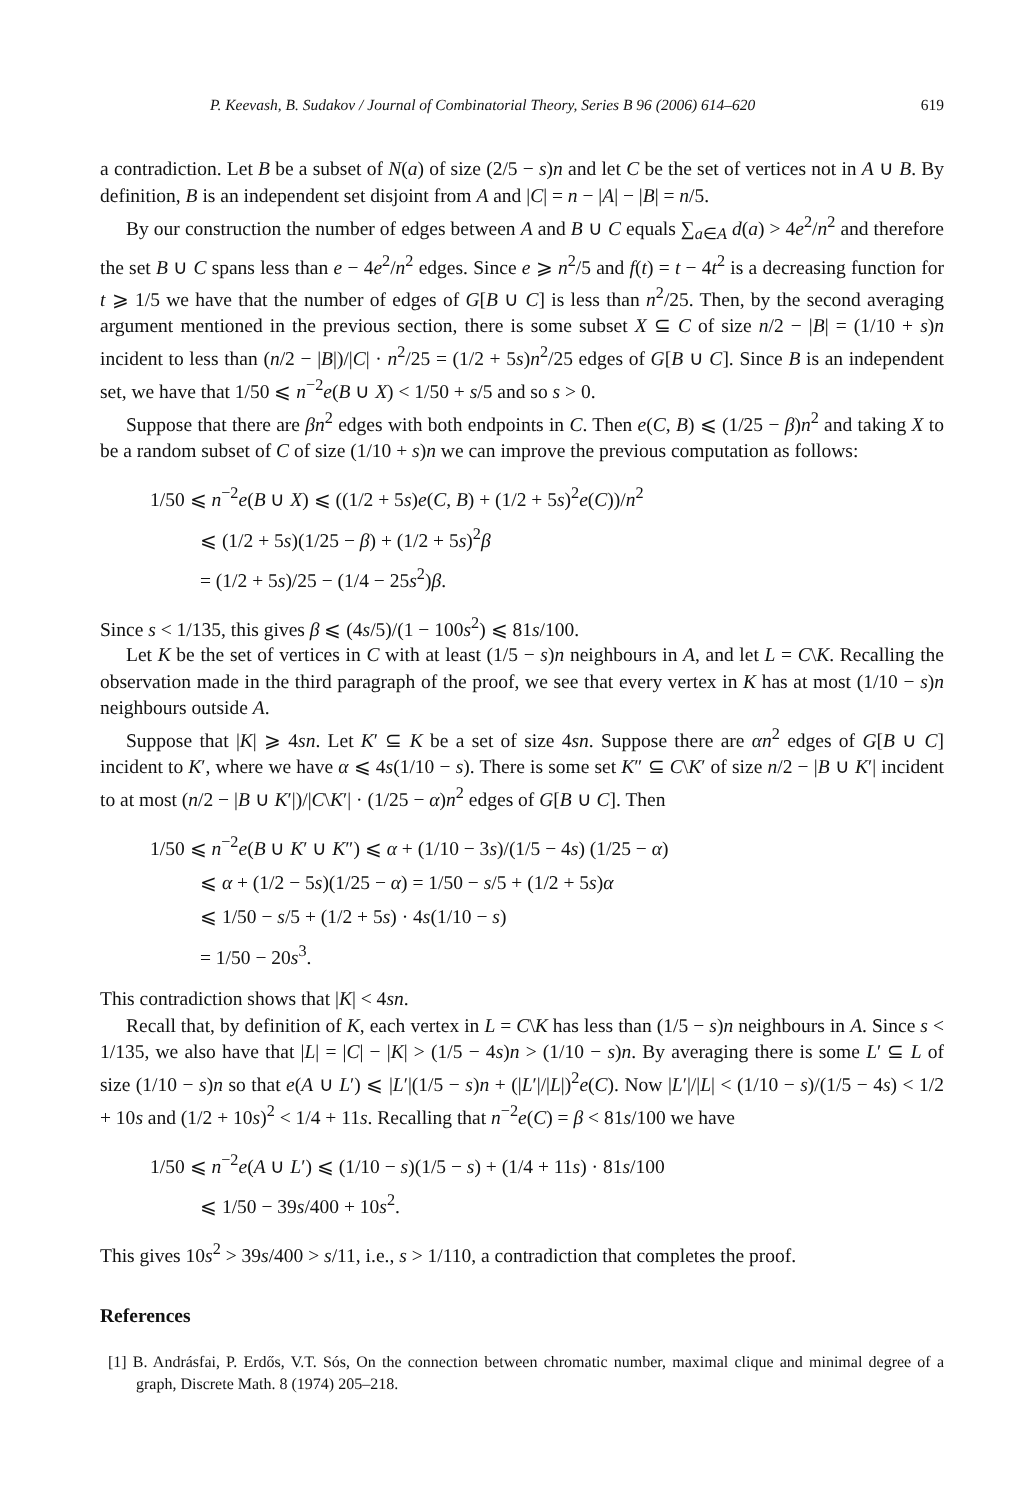P. Keevash, B. Sudakov / Journal of Combinatorial Theory, Series B 96 (2006) 614–620 619
a contradiction. Let B be a subset of N(a) of size (2/5 − s)n and let C be the set of vertices not in A ∪ B. By definition, B is an independent set disjoint from A and |C| = n − |A| − |B| = n/5.
By our construction the number of edges between A and B ∪ C equals ∑<sub>a∈A</sub> d(a) > 4e<sup>2</sup>/n<sup>2</sup> and therefore the set B ∪ C spans less than e − 4e<sup>2</sup>/n<sup>2</sup> edges. Since e ⩾ n<sup>2</sup>/5 and f(t) = t − 4t<sup>2</sup> is a decreasing function for t ⩾ 1/5 we have that the number of edges of G[B ∪ C] is less than n<sup>2</sup>/25. Then, by the second averaging argument mentioned in the previous section, there is some subset X ⊆ C of size n/2 − |B| = (1/10 + s)n incident to less than (n/2 − |B|)/|C| · n<sup>2</sup>/25 = (1/2 + 5s)n<sup>2</sup>/25 edges of G[B ∪ C]. Since B is an independent set, we have that 1/50 ⩽ n<sup>−2</sup>e(B ∪ X) < 1/50 + s/5 and so s > 0.
Suppose that there are βn<sup>2</sup> edges with both endpoints in C. Then e(C, B) ⩽ (1/25 − β)n<sup>2</sup> and taking X to be a random subset of C of size (1/10 + s)n we can improve the previous computation as follows:
1/50 ⩽ n<sup>−2</sup>e(B ∪ X) ⩽ ((1/2 + 5s)e(C, B) + (1/2 + 5s)<sup>2</sup>e(C))/n<sup>2</sup>
⩽ (1/2 + 5s)(1/25 − β) + (1/2 + 5s)<sup>2</sup>β
= (1/2 + 5s)/25 − (1/4 − 25s<sup>2</sup>)β.
Since s < 1/135, this gives β ⩽ (4s/5)/(1 − 100s<sup>2</sup>) ⩽ 81s/100.
Let K be the set of vertices in C with at least (1/5 − s)n neighbours in A, and let L = C\K. Recalling the observation made in the third paragraph of the proof, we see that every vertex in K has at most (1/10 − s)n neighbours outside A.
Suppose that |K| ⩾ 4sn. Let K′ ⊆ K be a set of size 4sn. Suppose there are αn<sup>2</sup> edges of G[B ∪ C] incident to K′, where we have α ⩽ 4s(1/10 − s). There is some set K″ ⊆ C\K′ of size n/2 − |B ∪ K′| incident to at most (n/2 − |B ∪ K′|)/|C\K′| · (1/25 − α)n<sup>2</sup> edges of G[B ∪ C]. Then
1/50 ⩽ n<sup>−2</sup>e(B ∪ K′ ∪ K″) ⩽ α + (1/10 − 3s)/(1/5 − 4s) (1/25 − α)
⩽ α + (1/2 − 5s)(1/25 − α) = 1/50 − s/5 + (1/2 + 5s)α
⩽ 1/50 − s/5 + (1/2 + 5s) · 4s(1/10 − s)
= 1/50 − 20s<sup>3</sup>.
This contradiction shows that |K| < 4sn.
Recall that, by definition of K, each vertex in L = C\K has less than (1/5 − s)n neighbours in A. Since s < 1/135, we also have that |L| = |C| − |K| > (1/5 − 4s)n > (1/10 − s)n. By averaging there is some L′ ⊆ L of size (1/10 − s)n so that e(A ∪ L′) ⩽ |L′|(1/5 − s)n + (|L′|/|L|)<sup>2</sup>e(C). Now |L′|/|L| < (1/10 − s)/(1/5 − 4s) < 1/2 + 10s and (1/2 + 10s)<sup>2</sup> < 1/4 + 11s. Recalling that n<sup>−2</sup>e(C) = β < 81s/100 we have
1/50 ⩽ n<sup>−2</sup>e(A ∪ L′) ⩽ (1/10 − s)(1/5 − s) + (1/4 + 11s) · 81s/100
⩽ 1/50 − 39s/400 + 10s<sup>2</sup>.
This gives 10s<sup>2</sup> > 39s/400 > s/11, i.e., s > 1/110, a contradiction that completes the proof.
References
[1] B. Andrásfai, P. Erdős, V.T. Sós, On the connection between chromatic number, maximal clique and minimal degree of a graph, Discrete Math. 8 (1974) 205–218.